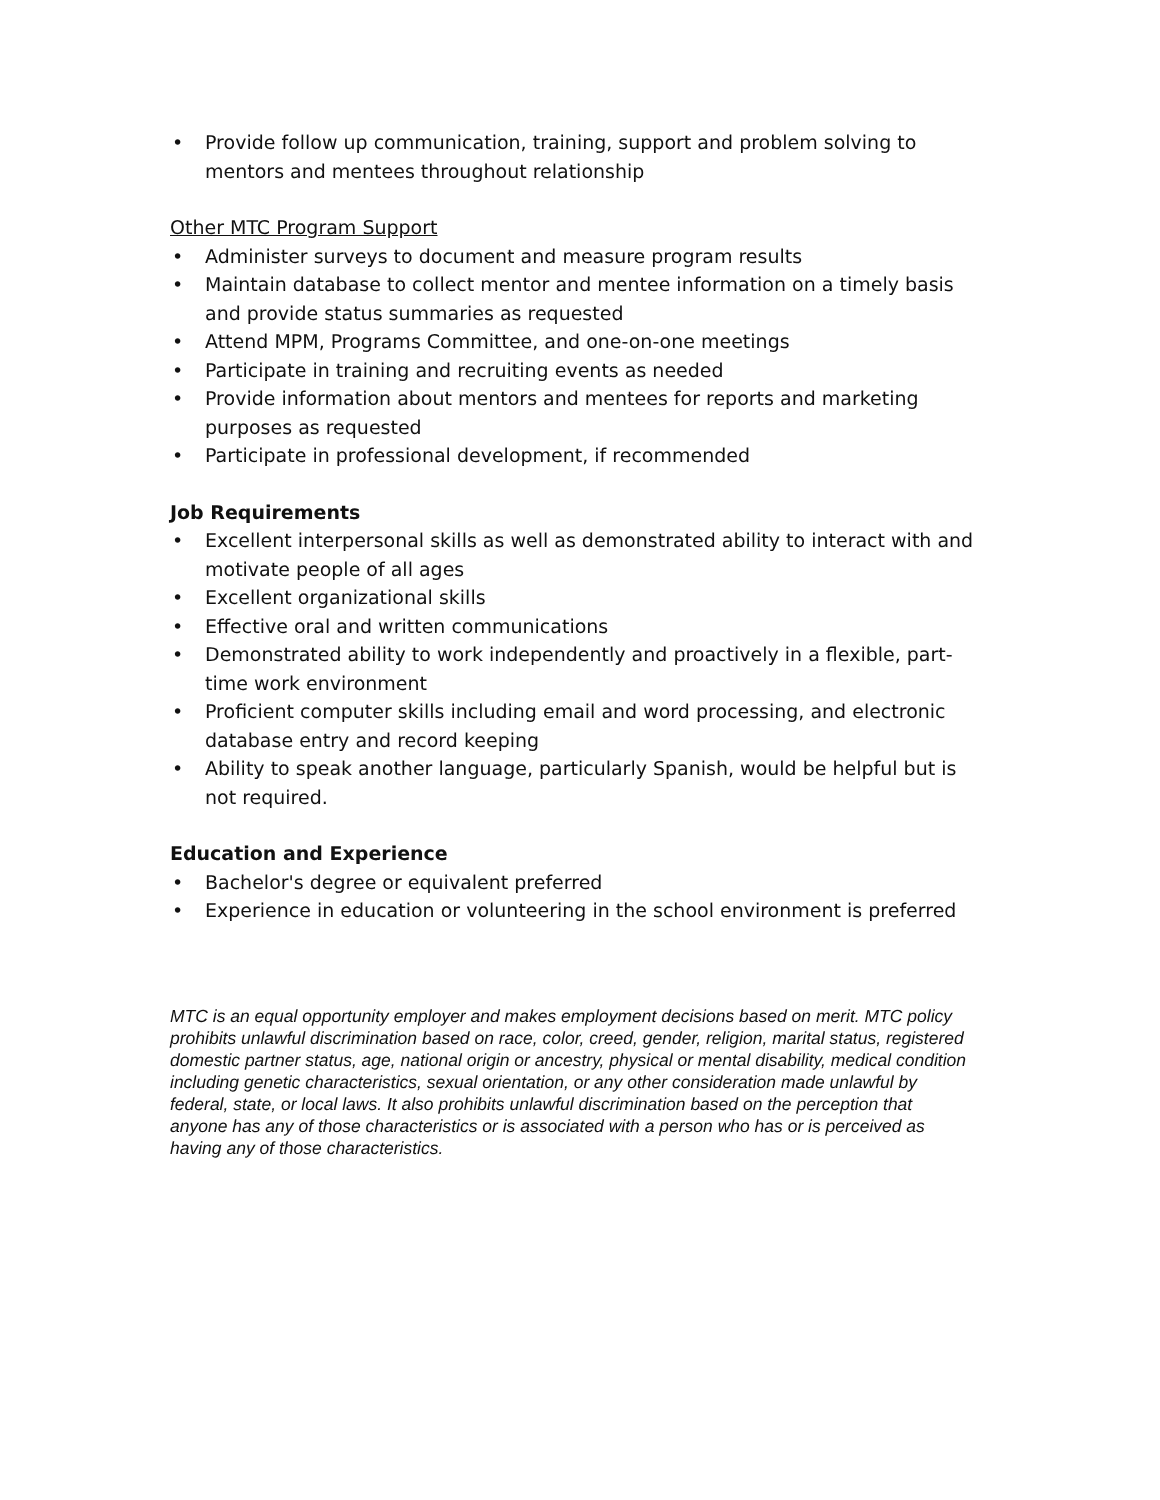• Provide follow up communication, training, support and problem solving to mentors and mentees throughout relationship
Other MTC Program Support
• Administer surveys to document and measure program results
• Maintain database to collect mentor and mentee information on a timely basis and provide status summaries as requested
• Attend MPM, Programs Committee, and one-on-one meetings
• Participate in training and recruiting events as needed
• Provide information about mentors and mentees for reports and marketing purposes as requested
• Participate in professional development, if recommended
Job Requirements
• Excellent interpersonal skills as well as demonstrated ability to interact with and motivate people of all ages
• Excellent organizational skills
• Effective oral and written communications
• Demonstrated ability to work independently and proactively in a flexible, part-time work environment
• Proficient computer skills including email and word processing, and electronic database entry and record keeping
• Ability to speak another language, particularly Spanish, would be helpful but is not required.
Education and Experience
• Bachelor's degree or equivalent preferred
• Experience in education or volunteering in the school environment is preferred
MTC is an equal opportunity employer and makes employment decisions based on merit. MTC policy prohibits unlawful discrimination based on race, color, creed, gender, religion, marital status, registered domestic partner status, age, national origin or ancestry, physical or mental disability, medical condition including genetic characteristics, sexual orientation, or any other consideration made unlawful by federal, state, or local laws. It also prohibits unlawful discrimination based on the perception that anyone has any of those characteristics or is associated with a person who has or is perceived as having any of those characteristics.